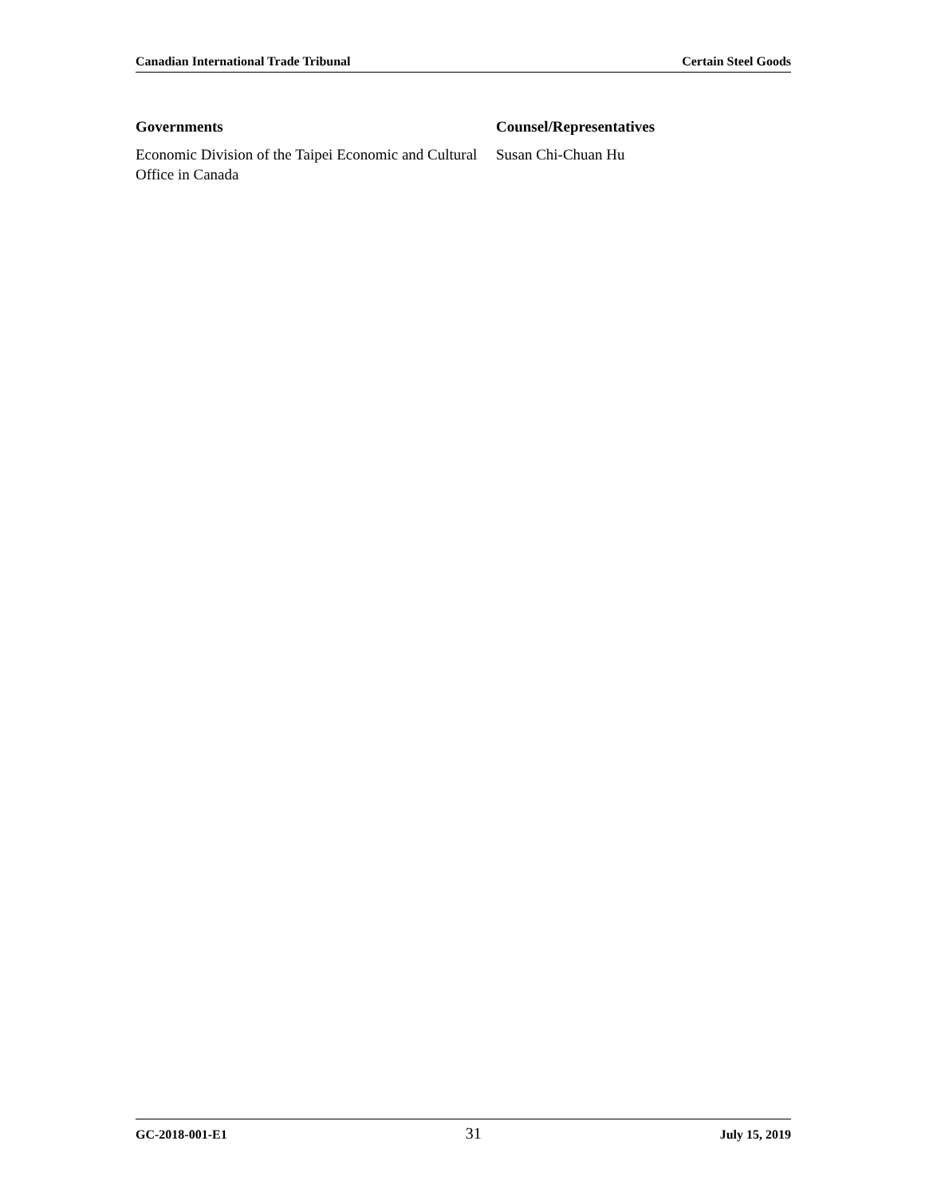Canadian International Trade Tribunal Certain Steel Goods
| Governments | Counsel/Representatives |
| --- | --- |
| Economic Division of the Taipei Economic and Cultural Office in Canada | Susan Chi-Chuan Hu |
GC-2018-001-E1 31 July 15, 2019